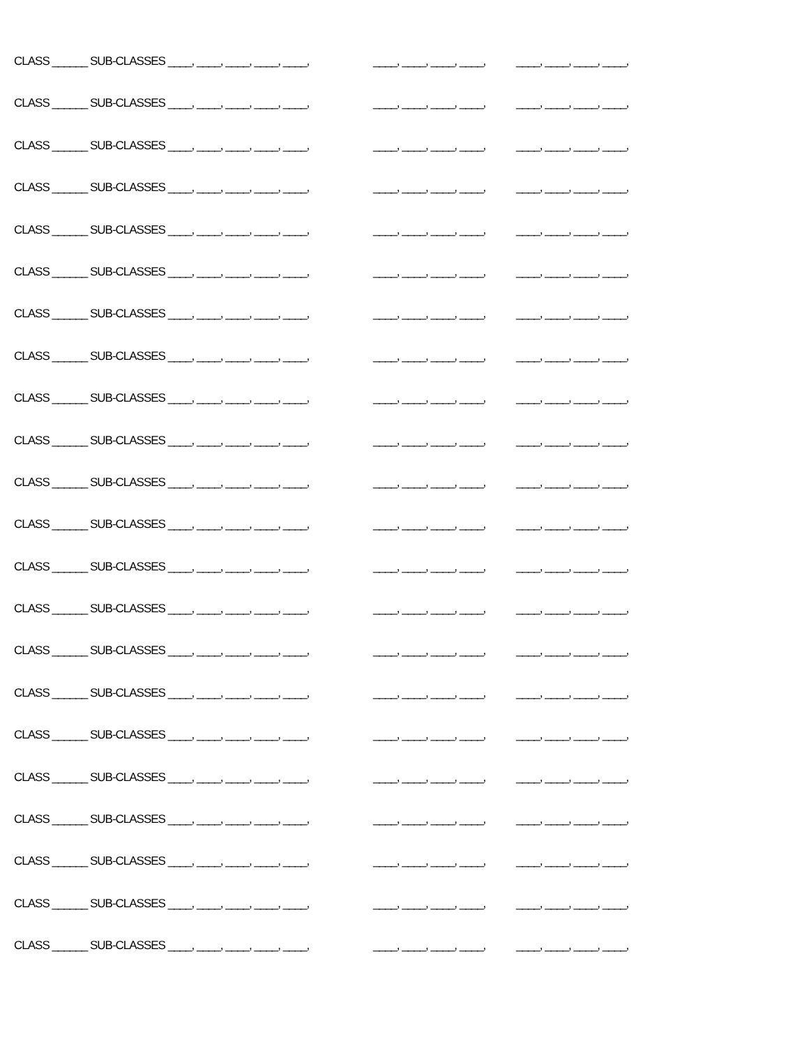CLASS ______ SUB-CLASSES ____, ____, ____, ____, ____, ____, ____, ____, ____, ____, ____, ____, ____,
CLASS ______ SUB-CLASSES ____, ____, ____, ____, ____, ____, ____, ____, ____, ____, ____, ____, ____,
CLASS ______ SUB-CLASSES ____, ____, ____, ____, ____, ____, ____, ____, ____, ____, ____, ____, ____,
CLASS ______ SUB-CLASSES ____, ____, ____, ____, ____, ____, ____, ____, ____, ____, ____, ____, ____,
CLASS ______ SUB-CLASSES ____, ____, ____, ____, ____, ____, ____, ____, ____, ____, ____, ____, ____,
CLASS ______ SUB-CLASSES ____, ____, ____, ____, ____, ____, ____, ____, ____, ____, ____, ____, ____,
CLASS ______ SUB-CLASSES ____, ____, ____, ____, ____, ____, ____, ____, ____, ____, ____, ____, ____,
CLASS ______ SUB-CLASSES ____, ____, ____, ____, ____, ____, ____, ____, ____, ____, ____, ____, ____,
CLASS ______ SUB-CLASSES ____, ____, ____, ____, ____, ____, ____, ____, ____, ____, ____, ____, ____,
CLASS ______ SUB-CLASSES ____, ____, ____, ____, ____, ____, ____, ____, ____, ____, ____, ____, ____,
CLASS ______ SUB-CLASSES ____, ____, ____, ____, ____, ____, ____, ____, ____, ____, ____, ____, ____,
CLASS ______ SUB-CLASSES ____, ____, ____, ____, ____, ____, ____, ____, ____, ____, ____, ____, ____,
CLASS ______ SUB-CLASSES ____, ____, ____, ____, ____, ____, ____, ____, ____, ____, ____, ____, ____,
CLASS ______ SUB-CLASSES ____, ____, ____, ____, ____, ____, ____, ____, ____, ____, ____, ____, ____,
CLASS ______ SUB-CLASSES ____, ____, ____, ____, ____, ____, ____, ____, ____, ____, ____, ____, ____,
CLASS ______ SUB-CLASSES ____, ____, ____, ____, ____, ____, ____, ____, ____, ____, ____, ____, ____,
CLASS ______ SUB-CLASSES ____, ____, ____, ____, ____, ____, ____, ____, ____, ____, ____, ____, ____,
CLASS ______ SUB-CLASSES ____, ____, ____, ____, ____, ____, ____, ____, ____, ____, ____, ____, ____,
CLASS ______ SUB-CLASSES ____, ____, ____, ____, ____, ____, ____, ____, ____, ____, ____, ____, ____,
CLASS ______ SUB-CLASSES ____, ____, ____, ____, ____, ____, ____, ____, ____, ____, ____, ____, ____,
CLASS ______ SUB-CLASSES ____, ____, ____, ____, ____, ____, ____, ____, ____, ____, ____, ____, ____,
CLASS ______ SUB-CLASSES ____, ____, ____, ____, ____, ____, ____, ____, ____, ____, ____, ____, ____,